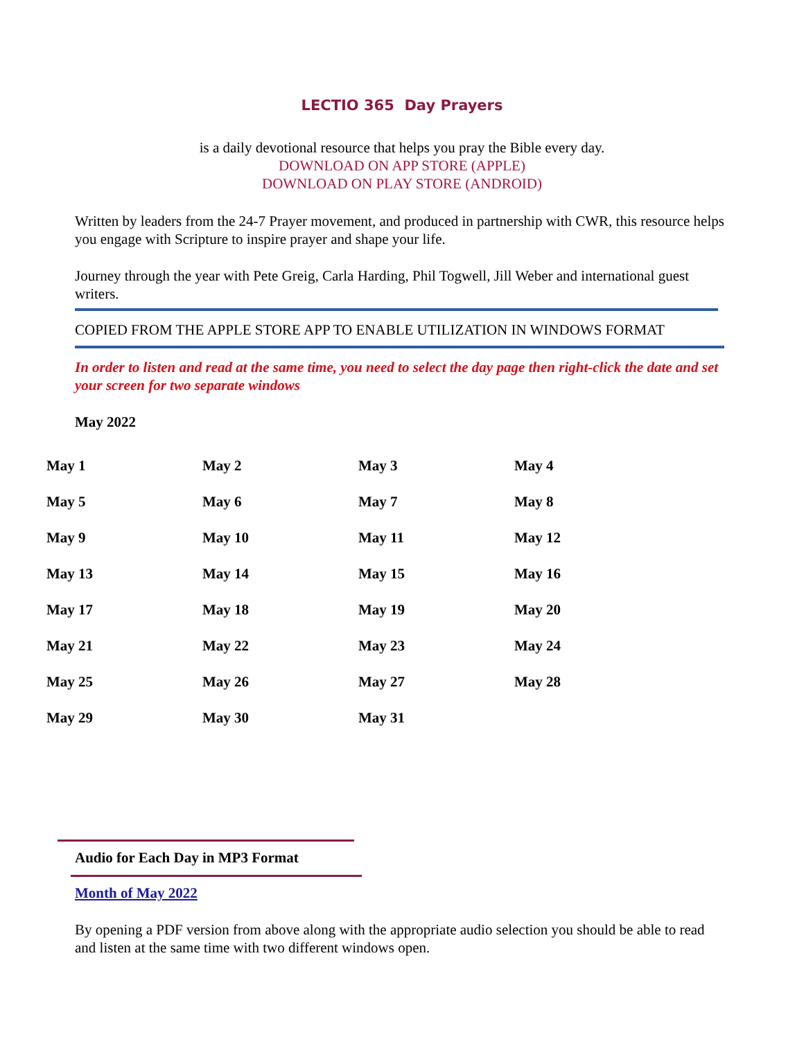LECTIO 365 Day Prayers
is a daily devotional resource that helps you pray the Bible every day.
DOWNLOAD ON APP STORE (APPLE)
DOWNLOAD ON PLAY STORE (ANDROID)
Written by leaders from the 24-7 Prayer movement, and produced in partnership with CWR, this resource helps you engage with Scripture to inspire prayer and shape your life.
Journey through the year with Pete Greig, Carla Harding, Phil Togwell, Jill Weber and international guest writers.
COPIED FROM THE APPLE STORE APP TO ENABLE UTILIZATION IN WINDOWS FORMAT
In order to listen and read at the same time, you need to select the day page then right-click the date and set your screen for two separate windows
May 2022
| May 1 | May 2 | May 3 | May 4 |
| May 5 | May 6 | May 7 | May 8 |
| May 9 | May 10 | May 11 | May 12 |
| May 13 | May 14 | May 15 | May 16 |
| May 17 | May 18 | May 19 | May 20 |
| May 21 | May 22 | May 23 | May 24 |
| May 25 | May 26 | May 27 | May 28 |
| May 29 | May 30 | May 31 | |
Audio for Each Day in MP3 Format
Month of May 2022
By opening a PDF version from above along with the appropriate audio selection you should be able to read and listen at the same time with two different windows open.